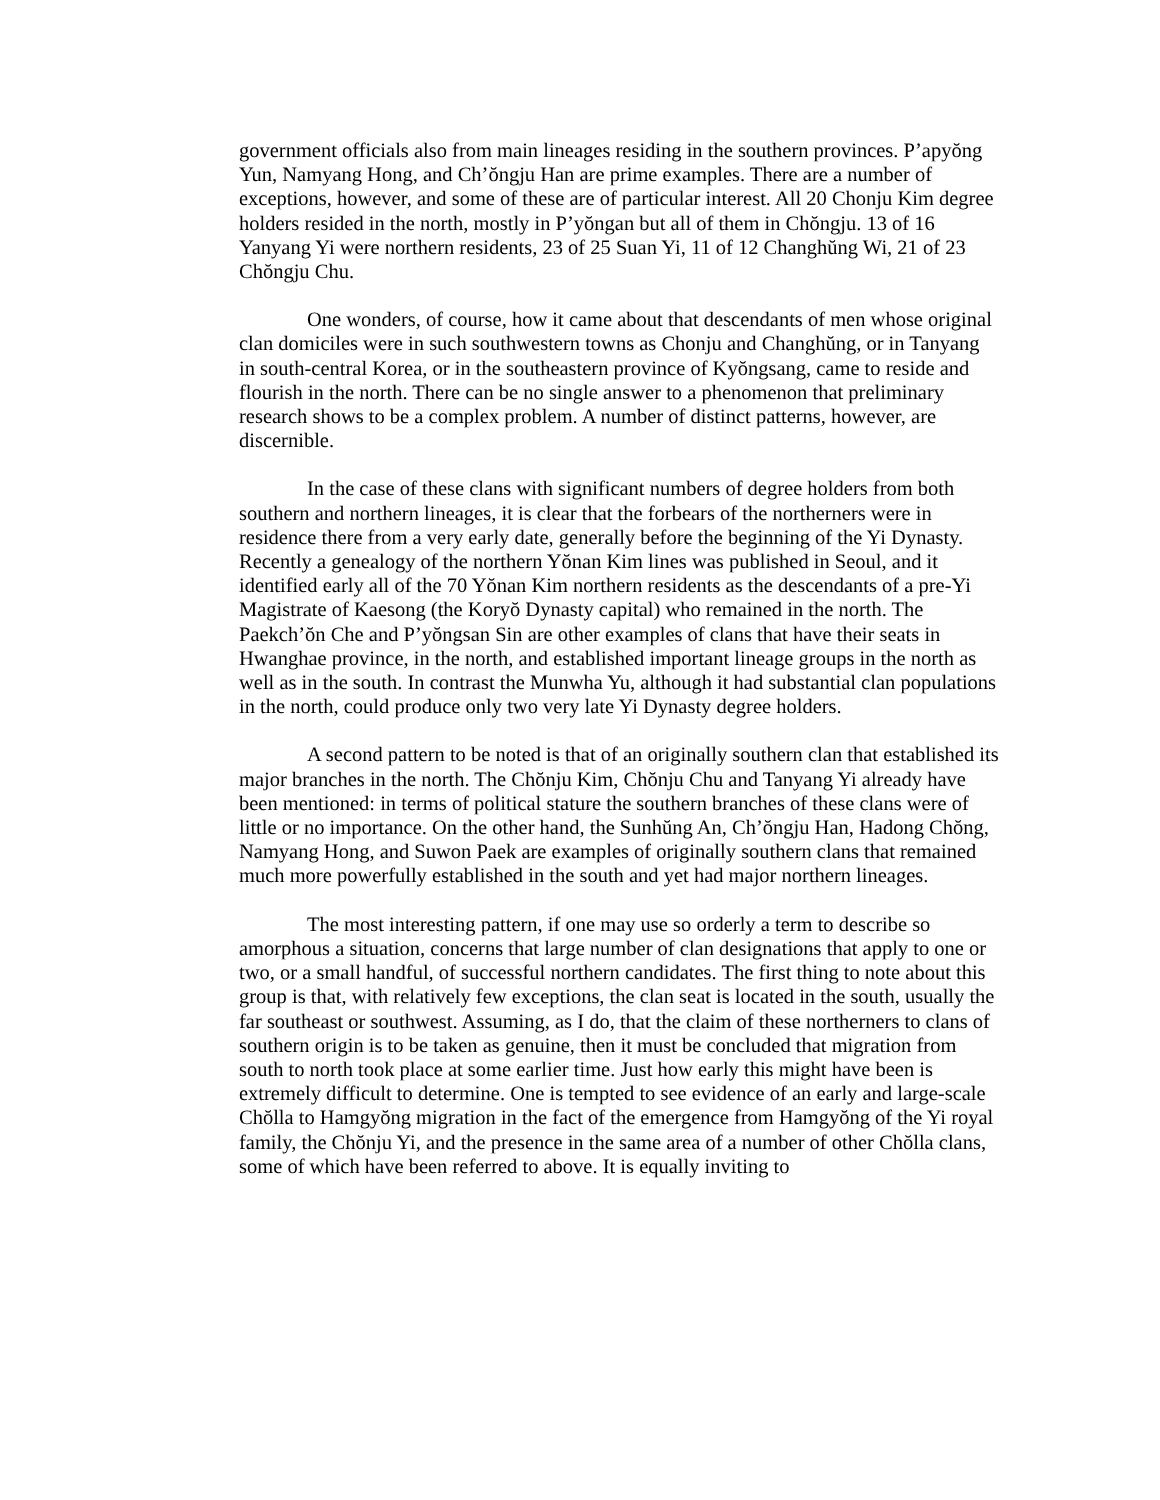government officials also from main lineages residing in the southern provinces. P’apyŏng Yun, Namyang Hong, and Ch’ŏngju Han are prime examples. There are a number of exceptions, however, and some of these are of particular interest. All 20 Chonju Kim degree holders resided in the north, mostly in P’yŏngan but all of them in Chŏngju. 13 of 16 Yanyang Yi were northern residents, 23 of 25 Suan Yi, 11 of 12 Changhŭng Wi, 21 of 23 Chŏngju Chu.
One wonders, of course, how it came about that descendants of men whose original clan domiciles were in such southwestern towns as Chonju and Changhŭng, or in Tanyang in south-central Korea, or in the southeastern province of Kyŏngsang, came to reside and flourish in the north. There can be no single answer to a phenomenon that preliminary research shows to be a complex problem. A number of distinct patterns, however, are discernible.
In the case of these clans with significant numbers of degree holders from both southern and northern lineages, it is clear that the forbears of the northerners were in residence there from a very early date, generally before the beginning of the Yi Dynasty. Recently a genealogy of the northern Yŏnan Kim lines was published in Seoul, and it identified early all of the 70 Yŏnan Kim northern residents as the descendants of a pre-Yi Magistrate of Kaesong (the Koryŏ Dynasty capital) who remained in the north. The Paekch’ŏn Che and P’yŏngsan Sin are other examples of clans that have their seats in Hwanghae province, in the north, and established important lineage groups in the north as well as in the south. In contrast the Munwha Yu, although it had substantial clan populations in the north, could produce only two very late Yi Dynasty degree holders.
A second pattern to be noted is that of an originally southern clan that established its major branches in the north. The Chŏnju Kim, Chŏnju Chu and Tanyang Yi already have been mentioned: in terms of political stature the southern branches of these clans were of little or no importance. On the other hand, the Sunhŭng An, Ch’ŏngju Han, Hadong Chŏng, Namyang Hong, and Suwon Paek are examples of originally southern clans that remained much more powerfully established in the south and yet had major northern lineages.
The most interesting pattern, if one may use so orderly a term to describe so amorphous a situation, concerns that large number of clan designations that apply to one or two, or a small handful, of successful northern candidates. The first thing to note about this group is that, with relatively few exceptions, the clan seat is located in the south, usually the far southeast or southwest. Assuming, as I do, that the claim of these northerners to clans of southern origin is to be taken as genuine, then it must be concluded that migration from south to north took place at some earlier time. Just how early this might have been is extremely difficult to determine. One is tempted to see evidence of an early and large-scale Chŏlla to Hamgyŏng migration in the fact of the emergence from Hamgyŏng of the Yi royal family, the Chŏnju Yi, and the presence in the same area of a number of other Chŏlla clans, some of which have been referred to above. It is equally inviting to